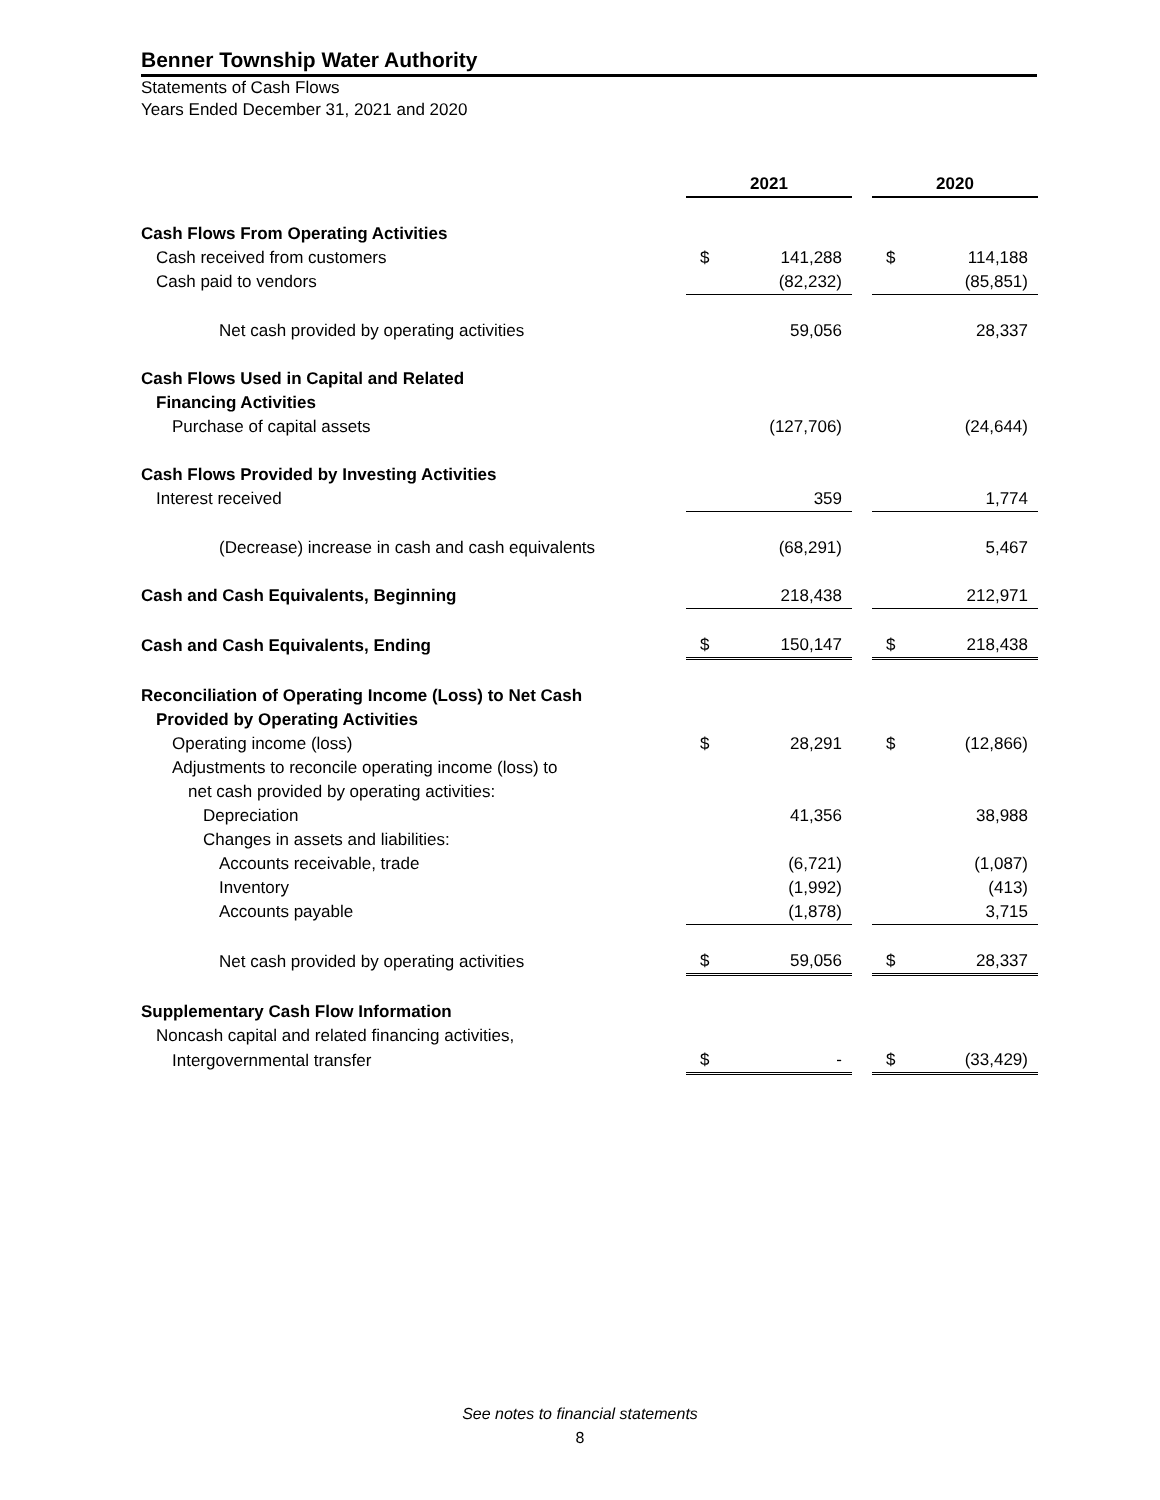Benner Township Water Authority
Statements of Cash Flows
Years Ended December 31, 2021 and 2020
| | 2021 | | | 2020 | |
| --- | --- | --- | --- | --- | --- |
| Cash Flows From Operating Activities | | | | | |
| Cash received from customers | $ | 141,288 | | $ | 114,188 |
| Cash paid to vendors | | (82,232) | | | (85,851) |
| Net cash provided by operating activities | | 59,056 | | | 28,337 |
| Cash Flows Used in Capital and Related | | | | | |
| Financing Activities | | | | | |
| Purchase of capital assets | | (127,706) | | | (24,644) |
| Cash Flows Provided by Investing Activities | | | | | |
| Interest received | | 359 | | | 1,774 |
| (Decrease) increase in cash and cash equivalents | | (68,291) | | | 5,467 |
| Cash and Cash Equivalents, Beginning | | 218,438 | | | 212,971 |
| Cash and Cash Equivalents, Ending | $ | 150,147 | | $ | 218,438 |
| Reconciliation of Operating Income (Loss) to Net Cash | | | | | |
| Provided by Operating Activities | | | | | |
| Operating income (loss) | $ | 28,291 | | $ | (12,866) |
| Adjustments to reconcile operating income (loss) to | | | | | |
| net cash provided by operating activities: | | | | | |
| Depreciation | | 41,356 | | | 38,988 |
| Changes in assets and liabilities: | | | | | |
| Accounts receivable, trade | | (6,721) | | | (1,087) |
| Inventory | | (1,992) | | | (413) |
| Accounts payable | | (1,878) | | | 3,715 |
| Net cash provided by operating activities | $ | 59,056 | | $ | 28,337 |
| Supplementary Cash Flow Information | | | | | |
| Noncash capital and related financing activities, | | | | | |
| Intergovernmental transfer | $ | - | | $ | (33,429) |
See notes to financial statements
8